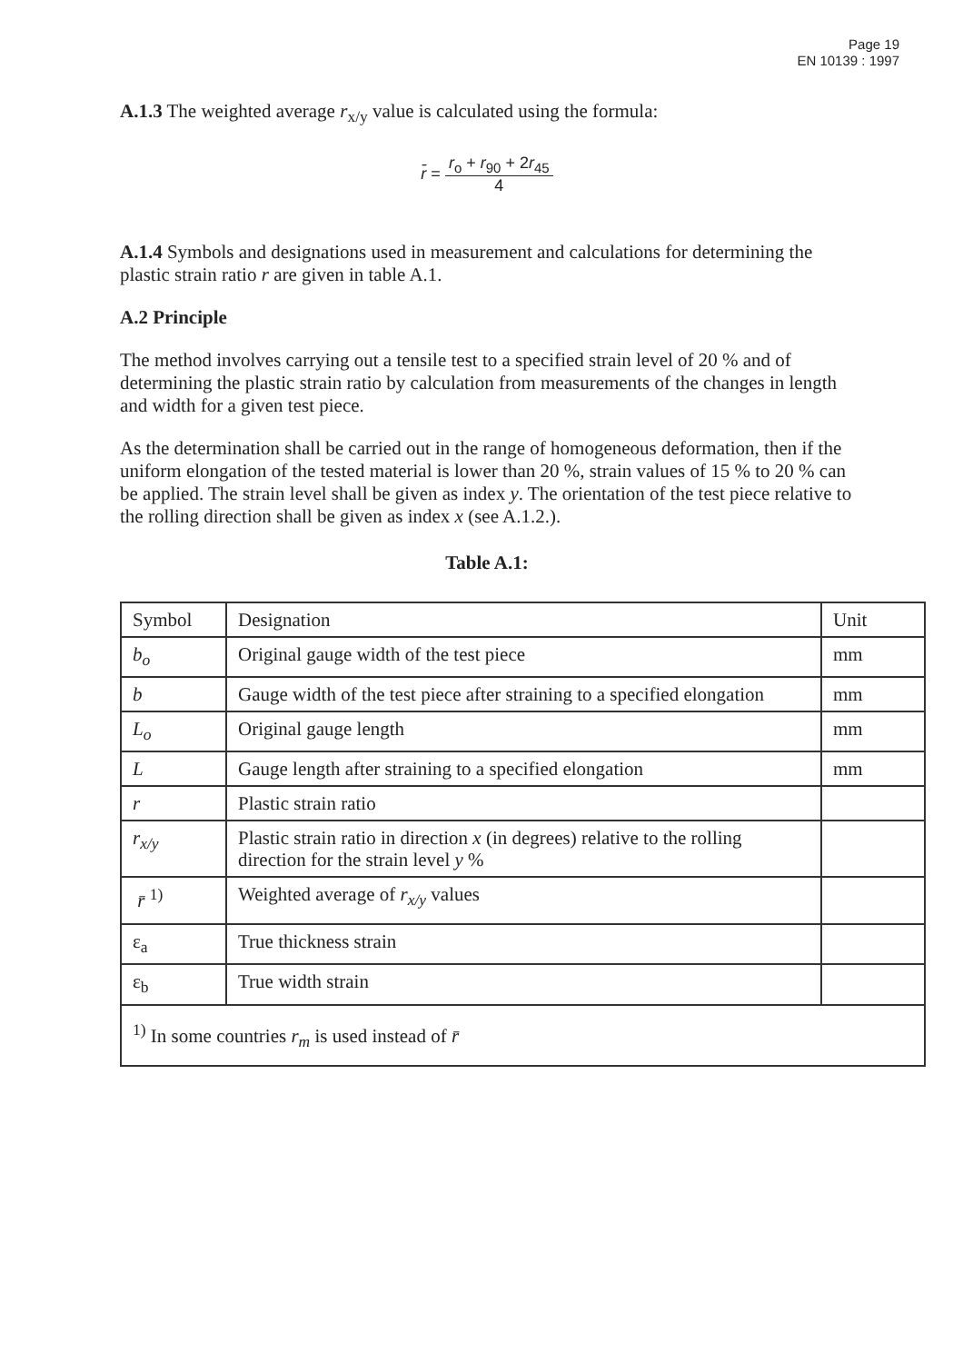Page 19
EN 10139 : 1997
A.1.3 The weighted average r<sub>x/y</sub> value is calculated using the formula:
r̄ = r<sub>o</sub> + r<sub>90</sub> + 2r<sub>45</sub> 4
A.1.4 Symbols and designations used in measurement and calculations for determining the plastic strain ratio r are given in table A.1.
A.2 Principle
The method involves carrying out a tensile test to a specified strain level of 20 % and of determining the plastic strain ratio by calculation from measurements of the changes in length and width for a given test piece.
As the determination shall be carried out in the range of homogeneous deformation, then if the uniform elongation of the tested material is lower than 20 %, strain values of 15 % to 20 % can be applied. The strain level shall be given as index y. The orientation of the test piece relative to the rolling direction shall be given as index x (see A.1.2.).
Table A.1:
| Symbol | Designation | Unit |
| b<sub>o</sub> | Original gauge width of the test piece | mm |
| b | Gauge width of the test piece after straining to a specified elongation | mm |
| L<sub>o</sub> | Original gauge length | mm |
| L | Gauge length after straining to a specified elongation | mm |
| r | Plastic strain ratio | |
| r<sub>x/y</sub> | Plastic strain ratio in direction x (in degrees) relative to the rolling direction for the strain level y % | |
| r̄ <sup>1)</sup> | Weighted average of r<sub>x/y</sub> values | |
| ε<sub>a</sub> | True thickness strain | |
| ε<sub>b</sub> | True width strain | |
| <sup>1)</sup> In some countries r<sub>m</sub> is used instead of r̄ | | |